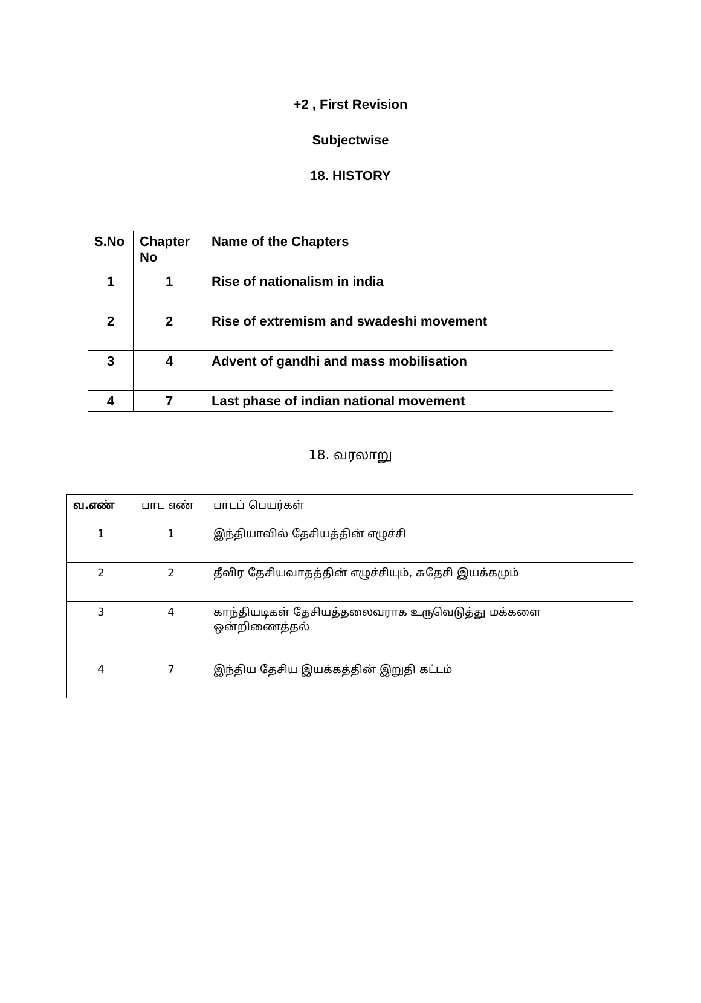+2 , First Revision
Subjectwise
18. HISTORY
| S.No | Chapter No | Name of the Chapters |
| --- | --- | --- |
| 1 | 1 | Rise of nationalism in india |
| 2 | 2 | Rise of extremism and swadeshi movement |
| 3 | 4 | Advent of gandhi and mass mobilisation |
| 4 | 7 | Last phase of indian national movement |
18. வரலாறு
| வ.எண் | பாட எண் | பாடப் பெயர்கள் |
| --- | --- | --- |
| 1 | 1 | இந்தியாவில் தேசியத்தின் எழுச்சி |
| 2 | 2 | தீவிர தேசியவாதத்தின் எழுச்சியும், சுதேசி இயக்கமும் |
| 3 | 4 | காந்தியடிகள் தேசியத்தலைவராக உருவெடுத்து மக்களை ஒன்றிணைத்தல் |
| 4 | 7 | இந்திய தேசிய இயக்கத்தின் இறுதி கட்டம் |